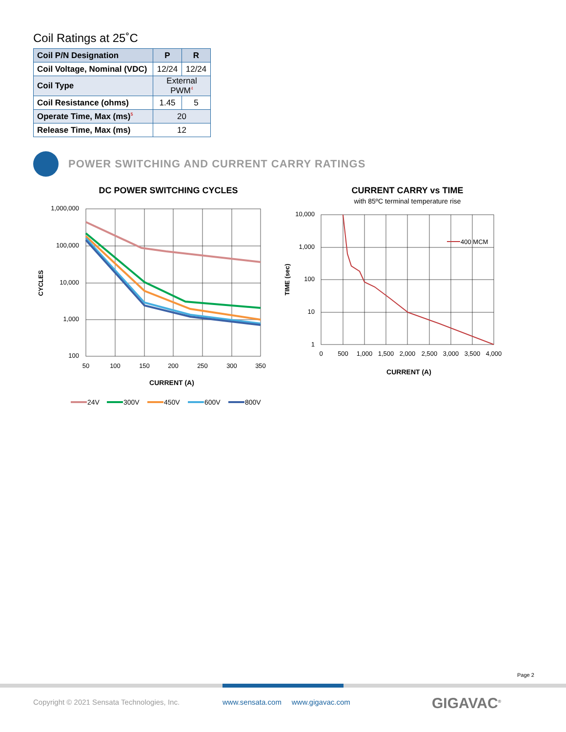Coil Ratings at 25˚C
| Coil P/N Designation | P | R |
| --- | --- | --- |
| Coil Voltage, Nominal (VDC) | 12/24 | 12/24 |
| Coil Type | External PWM<sup>4</sup> | |
| Coil Resistance (ohms) | 1.45 | 5 |
| Operate Time, Max (ms)<sup>5</sup> | 20 | |
| Release Time, Max (ms) | 12 | |
POWER SWITCHING AND CURRENT CARRY RATINGS
DC POWER SWITCHING CYCLES
CURRENT CARRY vs TIME
with 85ºC terminal temperature rise
1,000,000
100,000
10,000
1,000
100
10,000
1,000
100
10
1
50
100
150
200
250
300
350
0
500
1,000
1,500
2,000
2,500
3,000
3,500
4,000
CURRENT (A)
CURRENT (A)
CYCLES
TIME (sec)
400 MCM
24V
300V
450V
600V
800V
Page 2
Copyright © 2021 Sensata Technologies, Inc.
www.sensata.com www.gigavac.com
GIGAVAC<sup>®</sup>